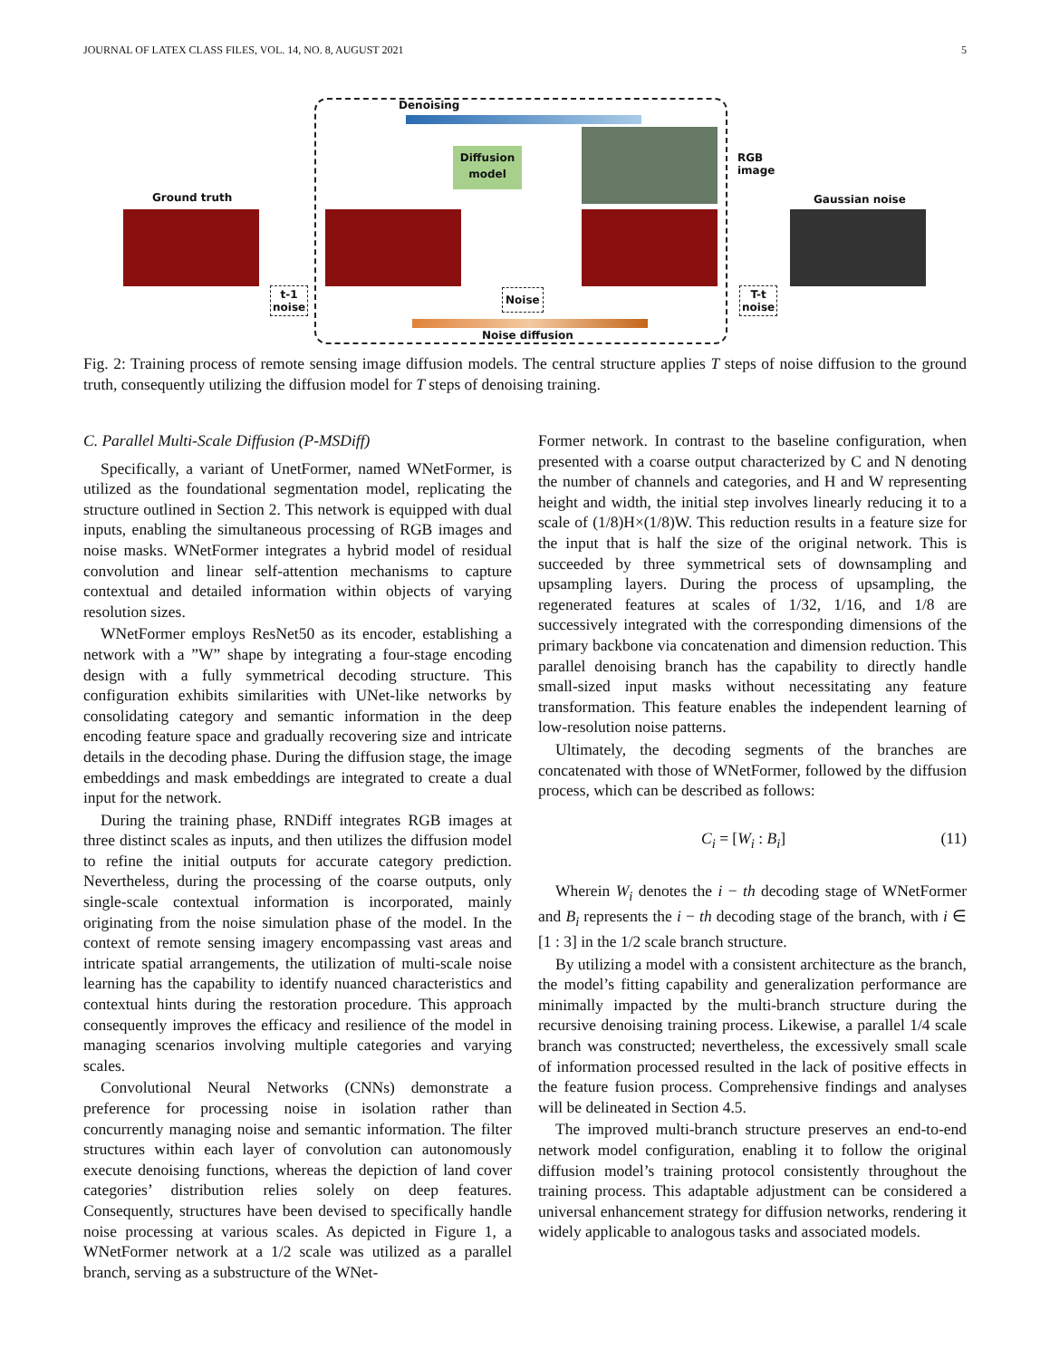JOURNAL OF LATEX CLASS FILES, VOL. 14, NO. 8, AUGUST 2021 5
Denoising
Diffusion model
RGB
image
Ground truth Gaussian noise
t-1
noise
Noise
T-t
noise
Noise diffusion
Fig. 2: Training process of remote sensing image diffusion models. The central structure applies T steps of noise diffusion to the ground truth, consequently utilizing the diffusion model for T steps of denoising training.
C. Parallel Multi-Scale Diffusion (P-MSDiff)
Specifically, a variant of UnetFormer, named WNetFormer, is utilized as the foundational segmentation model, replicating the structure outlined in Section 2. This network is equipped with dual inputs, enabling the simultaneous processing of RGB images and noise masks. WNetFormer integrates a hybrid model of residual convolution and linear self-attention mechanisms to capture contextual and detailed information within objects of varying resolution sizes.
WNetFormer employs ResNet50 as its encoder, establishing a network with a ”W” shape by integrating a four-stage encoding design with a fully symmetrical decoding structure. This configuration exhibits similarities with UNet-like networks by consolidating category and semantic information in the deep encoding feature space and gradually recovering size and intricate details in the decoding phase. During the diffusion stage, the image embeddings and mask embeddings are integrated to create a dual input for the network.
During the training phase, RNDiff integrates RGB images at three distinct scales as inputs, and then utilizes the diffusion model to refine the initial outputs for accurate category prediction. Nevertheless, during the processing of the coarse outputs, only single-scale contextual information is incorporated, mainly originating from the noise simulation phase of the model. In the context of remote sensing imagery encompassing vast areas and intricate spatial arrangements, the utilization of multi-scale noise learning has the capability to identify nuanced characteristics and contextual hints during the restoration procedure. This approach consequently improves the efficacy and resilience of the model in managing scenarios involving multiple categories and varying scales.
Convolutional Neural Networks (CNNs) demonstrate a preference for processing noise in isolation rather than concurrently managing noise and semantic information. The filter structures within each layer of convolution can autonomously execute denoising functions, whereas the depiction of land cover categories’ distribution relies solely on deep features. Consequently, structures have been devised to specifically handle noise processing at various scales. As depicted in Figure 1, a WNetFormer network at a 1/2 scale was utilized as a parallel branch, serving as a substructure of the WNet-
Former network. In contrast to the baseline configuration, when presented with a coarse output characterized by C and N denoting the number of channels and categories, and H and W representing height and width, the initial step involves linearly reducing it to a scale of (1/8)H×(1/8)W. This reduction results in a feature size for the input that is half the size of the original network. This is succeeded by three symmetrical sets of downsampling and upsampling layers. During the process of upsampling, the regenerated features at scales of 1/32, 1/16, and 1/8 are successively integrated with the corresponding dimensions of the primary backbone via concatenation and dimension reduction. This parallel denoising branch has the capability to directly handle small-sized input masks without necessitating any feature transformation. This feature enables the independent learning of low-resolution noise patterns.
Ultimately, the decoding segments of the branches are concatenated with those of WNetFormer, followed by the diffusion process, which can be described as follows:
C<sub>i</sub> = [W<sub>i</sub> : B<sub>i</sub>] (11)
Wherein W<sub>i</sub> denotes the i − th decoding stage of WNetFormer and B<sub>i</sub> represents the i − th decoding stage of the branch, with i ∈ [1 : 3] in the 1/2 scale branch structure.
By utilizing a model with a consistent architecture as the branch, the model’s fitting capability and generalization performance are minimally impacted by the multi-branch structure during the recursive denoising training process. Likewise, a parallel 1/4 scale branch was constructed; nevertheless, the excessively small scale of information processed resulted in the lack of positive effects in the feature fusion process. Comprehensive findings and analyses will be delineated in Section 4.5.
The improved multi-branch structure preserves an end-to-end network model configuration, enabling it to follow the original diffusion model’s training protocol consistently throughout the training process. This adaptable adjustment can be considered a universal enhancement strategy for diffusion networks, rendering it widely applicable to analogous tasks and associated models.